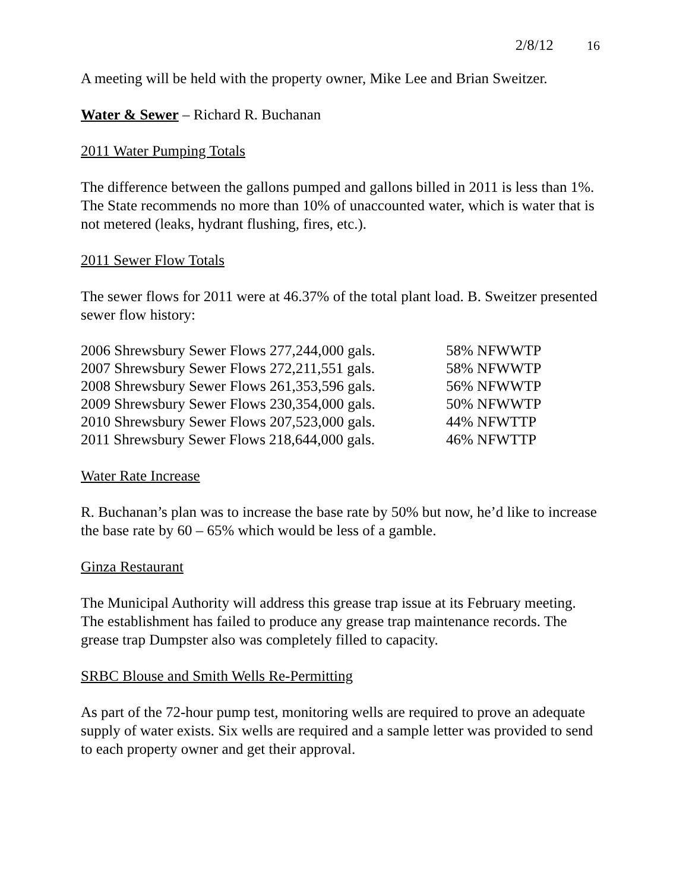2/8/12 16
A meeting will be held with the property owner, Mike Lee and Brian Sweitzer.
Water & Sewer – Richard R. Buchanan
2011 Water Pumping Totals
The difference between the gallons pumped and gallons billed in 2011 is less than 1%. The State recommends no more than 10% of unaccounted water, which is water that is not metered (leaks, hydrant flushing, fires, etc.).
2011 Sewer Flow Totals
The sewer flows for 2011 were at 46.37% of the total plant load. B. Sweitzer presented sewer flow history:
| 2006 Shrewsbury Sewer Flows 277,244,000 gals. | 58% NFWWTP |
| 2007 Shrewsbury Sewer Flows 272,211,551 gals. | 58% NFWWTP |
| 2008 Shrewsbury Sewer Flows 261,353,596 gals. | 56% NFWWTP |
| 2009 Shrewsbury Sewer Flows 230,354,000 gals. | 50% NFWWTP |
| 2010 Shrewsbury Sewer Flows 207,523,000 gals. | 44% NFWTTP |
| 2011 Shrewsbury Sewer Flows 218,644,000 gals. | 46% NFWTTP |
Water Rate Increase
R. Buchanan’s plan was to increase the base rate by 50% but now, he’d like to increase the base rate by 60 – 65% which would be less of a gamble.
Ginza Restaurant
The Municipal Authority will address this grease trap issue at its February meeting. The establishment has failed to produce any grease trap maintenance records. The grease trap Dumpster also was completely filled to capacity.
SRBC Blouse and Smith Wells Re-Permitting
As part of the 72-hour pump test, monitoring wells are required to prove an adequate supply of water exists. Six wells are required and a sample letter was provided to send to each property owner and get their approval.